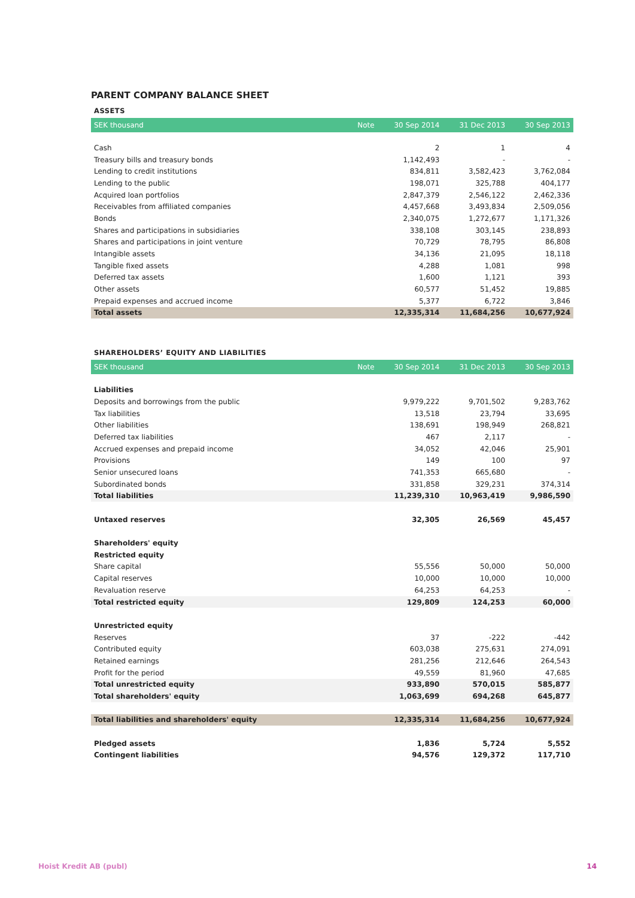PARENT COMPANY BALANCE SHEET
ASSETS
| SEK thousand | Note | 30 Sep 2014 | 31 Dec 2013 | 30 Sep 2013 |
| --- | --- | --- | --- | --- |
| Cash | | 2 | 1 | 4 |
| Treasury bills and treasury bonds | | 1,142,493 | - | - |
| Lending to credit institutions | | 834,811 | 3,582,423 | 3,762,084 |
| Lending to the public | | 198,071 | 325,788 | 404,177 |
| Acquired loan portfolios | | 2,847,379 | 2,546,122 | 2,462,336 |
| Receivables from affiliated companies | | 4,457,668 | 3,493,834 | 2,509,056 |
| Bonds | | 2,340,075 | 1,272,677 | 1,171,326 |
| Shares and participations in subsidiaries | | 338,108 | 303,145 | 238,893 |
| Shares and participations in joint venture | | 70,729 | 78,795 | 86,808 |
| Intangible assets | | 34,136 | 21,095 | 18,118 |
| Tangible fixed assets | | 4,288 | 1,081 | 998 |
| Deferred tax assets | | 1,600 | 1,121 | 393 |
| Other assets | | 60,577 | 51,452 | 19,885 |
| Prepaid expenses and accrued income | | 5,377 | 6,722 | 3,846 |
| Total assets | | 12,335,314 | 11,684,256 | 10,677,924 |
SHAREHOLDERS’ EQUITY AND LIABILITIES
| SEK thousand | Note | 30 Sep 2014 | 31 Dec 2013 | 30 Sep 2013 |
| --- | --- | --- | --- | --- |
| Liabilities | | | | |
| Deposits and borrowings from the public | | 9,979,222 | 9,701,502 | 9,283,762 |
| Tax liabilities | | 13,518 | 23,794 | 33,695 |
| Other liabilities | | 138,691 | 198,949 | 268,821 |
| Deferred tax liabilities | | 467 | 2,117 | - |
| Accrued expenses and prepaid income | | 34,052 | 42,046 | 25,901 |
| Provisions | | 149 | 100 | 97 |
| Senior unsecured loans | | 741,353 | 665,680 | - |
| Subordinated bonds | | 331,858 | 329,231 | 374,314 |
| Total liabilities | | 11,239,310 | 10,963,419 | 9,986,590 |
| Untaxed reserves | | 32,305 | 26,569 | 45,457 |
| Shareholders' equity | | | | |
| Restricted equity | | | | |
| Share capital | | 55,556 | 50,000 | 50,000 |
| Capital reserves | | 10,000 | 10,000 | 10,000 |
| Revaluation reserve | | 64,253 | 64,253 | - |
| Total restricted equity | | 129,809 | 124,253 | 60,000 |
| Unrestricted equity | | | | |
| Reserves | | 37 | -222 | -442 |
| Contributed equity | | 603,038 | 275,631 | 274,091 |
| Retained earnings | | 281,256 | 212,646 | 264,543 |
| Profit for the period | | 49,559 | 81,960 | 47,685 |
| Total unrestricted equity | | 933,890 | 570,015 | 585,877 |
| Total shareholders' equity | | 1,063,699 | 694,268 | 645,877 |
| Total liabilities and shareholders' equity | | 12,335,314 | 11,684,256 | 10,677,924 |
| Pledged assets | | 1,836 | 5,724 | 5,552 |
| Contingent liabilities | | 94,576 | 129,372 | 117,710 |
Hoist Kredit AB (publ) 14